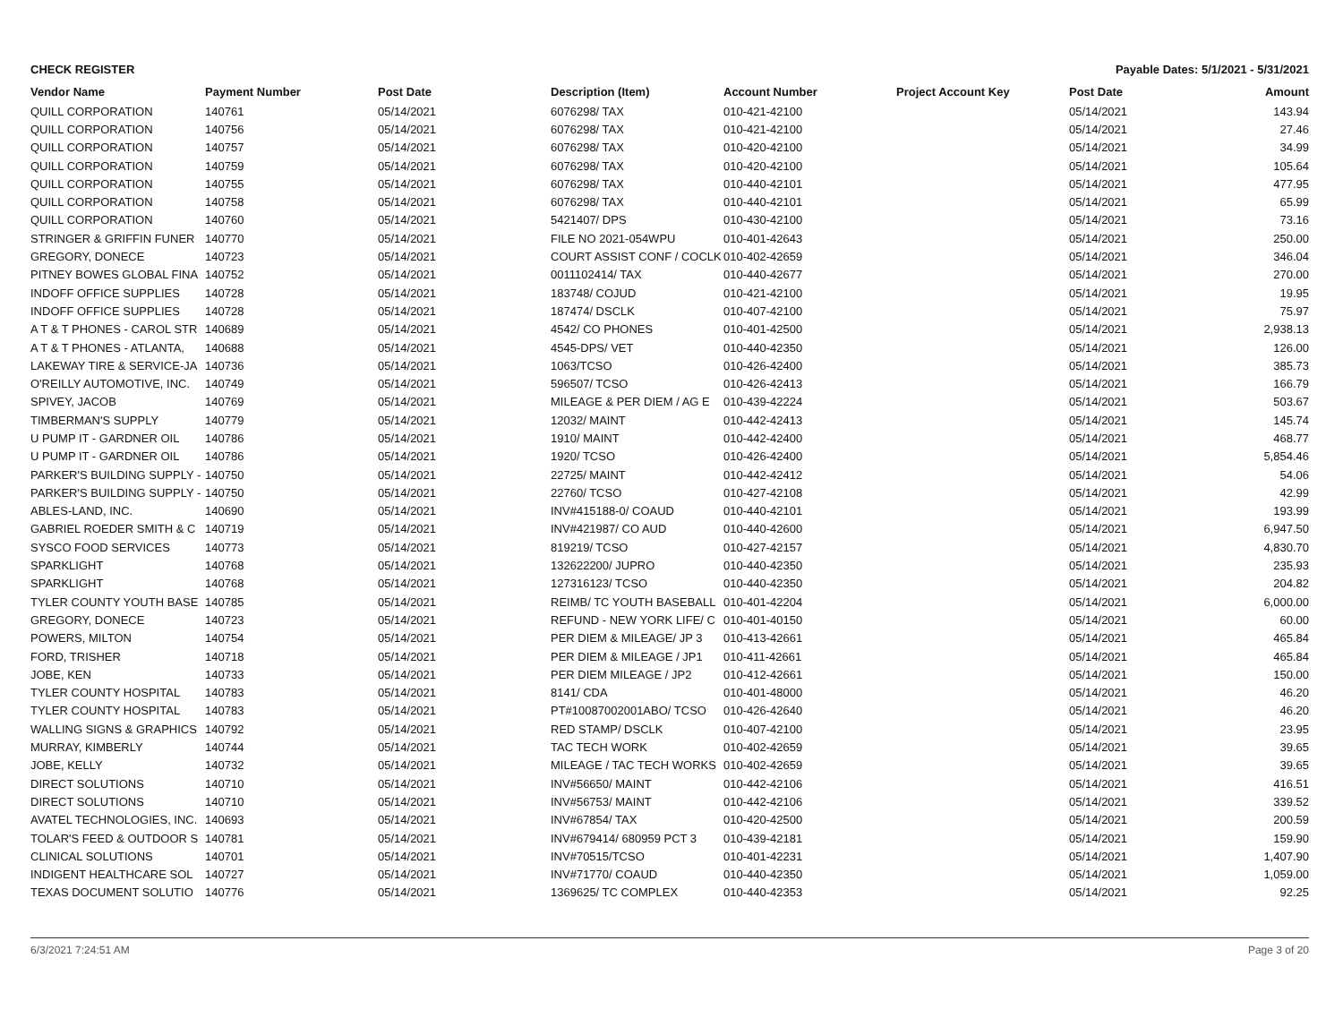CHECK REGISTER Payable Dates: 5/1/2021 - 5/31/2021
| Vendor Name | Payment Number | Post Date | Description (Item) | Account Number | Project Account Key | Post Date | Amount |
| --- | --- | --- | --- | --- | --- | --- | --- |
| QUILL CORPORATION | 140761 | 05/14/2021 | 6076298/ TAX | 010-421-42100 | | 05/14/2021 | 143.94 |
| QUILL CORPORATION | 140756 | 05/14/2021 | 6076298/ TAX | 010-421-42100 | | 05/14/2021 | 27.46 |
| QUILL CORPORATION | 140757 | 05/14/2021 | 6076298/ TAX | 010-420-42100 | | 05/14/2021 | 34.99 |
| QUILL CORPORATION | 140759 | 05/14/2021 | 6076298/ TAX | 010-420-42100 | | 05/14/2021 | 105.64 |
| QUILL CORPORATION | 140755 | 05/14/2021 | 6076298/ TAX | 010-440-42101 | | 05/14/2021 | 477.95 |
| QUILL CORPORATION | 140758 | 05/14/2021 | 6076298/ TAX | 010-440-42101 | | 05/14/2021 | 65.99 |
| QUILL CORPORATION | 140760 | 05/14/2021 | 5421407/ DPS | 010-430-42100 | | 05/14/2021 | 73.16 |
| STRINGER & GRIFFIN FUNER | 140770 | 05/14/2021 | FILE NO 2021-054WPU | 010-401-42643 | | 05/14/2021 | 250.00 |
| GREGORY, DONECE | 140723 | 05/14/2021 | COURT ASSIST CONF / COCLK | 010-402-42659 | | 05/14/2021 | 346.04 |
| PITNEY BOWES GLOBAL FINA | 140752 | 05/14/2021 | 0011102414/ TAX | 010-440-42677 | | 05/14/2021 | 270.00 |
| INDOFF OFFICE SUPPLIES | 140728 | 05/14/2021 | 183748/ COJUD | 010-421-42100 | | 05/14/2021 | 19.95 |
| INDOFF OFFICE SUPPLIES | 140728 | 05/14/2021 | 187474/ DSCLK | 010-407-42100 | | 05/14/2021 | 75.97 |
| A T & T PHONES - CAROL STR | 140689 | 05/14/2021 | 4542/ CO PHONES | 010-401-42500 | | 05/14/2021 | 2,938.13 |
| A T & T PHONES - ATLANTA, | 140688 | 05/14/2021 | 4545-DPS/ VET | 010-440-42350 | | 05/14/2021 | 126.00 |
| LAKEWAY TIRE & SERVICE-JA | 140736 | 05/14/2021 | 1063/TCSO | 010-426-42400 | | 05/14/2021 | 385.73 |
| O'REILLY AUTOMOTIVE, INC. | 140749 | 05/14/2021 | 596507/ TCSO | 010-426-42413 | | 05/14/2021 | 166.79 |
| SPIVEY, JACOB | 140769 | 05/14/2021 | MILEAGE & PER DIEM / AG E | 010-439-42224 | | 05/14/2021 | 503.67 |
| TIMBERMAN'S SUPPLY | 140779 | 05/14/2021 | 12032/ MAINT | 010-442-42413 | | 05/14/2021 | 145.74 |
| U PUMP IT - GARDNER OIL | 140786 | 05/14/2021 | 1910/ MAINT | 010-442-42400 | | 05/14/2021 | 468.77 |
| U PUMP IT - GARDNER OIL | 140786 | 05/14/2021 | 1920/ TCSO | 010-426-42400 | | 05/14/2021 | 5,854.46 |
| PARKER'S BUILDING SUPPLY - | 140750 | 05/14/2021 | 22725/ MAINT | 010-442-42412 | | 05/14/2021 | 54.06 |
| PARKER'S BUILDING SUPPLY - | 140750 | 05/14/2021 | 22760/ TCSO | 010-427-42108 | | 05/14/2021 | 42.99 |
| ABLES-LAND, INC. | 140690 | 05/14/2021 | INV#415188-0/ COAUD | 010-440-42101 | | 05/14/2021 | 193.99 |
| GABRIEL ROEDER SMITH & C | 140719 | 05/14/2021 | INV#421987/ CO AUD | 010-440-42600 | | 05/14/2021 | 6,947.50 |
| SYSCO FOOD SERVICES | 140773 | 05/14/2021 | 819219/ TCSO | 010-427-42157 | | 05/14/2021 | 4,830.70 |
| SPARKLIGHT | 140768 | 05/14/2021 | 132622200/ JUPRO | 010-440-42350 | | 05/14/2021 | 235.93 |
| SPARKLIGHT | 140768 | 05/14/2021 | 127316123/ TCSO | 010-440-42350 | | 05/14/2021 | 204.82 |
| TYLER COUNTY YOUTH BASE | 140785 | 05/14/2021 | REIMB/ TC YOUTH BASEBALL | 010-401-42204 | | 05/14/2021 | 6,000.00 |
| GREGORY, DONECE | 140723 | 05/14/2021 | REFUND - NEW YORK LIFE/ C | 010-401-40150 | | 05/14/2021 | 60.00 |
| POWERS, MILTON | 140754 | 05/14/2021 | PER DIEM & MILEAGE/ JP 3 | 010-413-42661 | | 05/14/2021 | 465.84 |
| FORD, TRISHER | 140718 | 05/14/2021 | PER DIEM & MILEAGE / JP1 | 010-411-42661 | | 05/14/2021 | 465.84 |
| JOBE, KEN | 140733 | 05/14/2021 | PER DIEM MILEAGE / JP2 | 010-412-42661 | | 05/14/2021 | 150.00 |
| TYLER COUNTY HOSPITAL | 140783 | 05/14/2021 | 8141/ CDA | 010-401-48000 | | 05/14/2021 | 46.20 |
| TYLER COUNTY HOSPITAL | 140783 | 05/14/2021 | PT#10087002001ABO/ TCSO | 010-426-42640 | | 05/14/2021 | 46.20 |
| WALLING SIGNS & GRAPHICS | 140792 | 05/14/2021 | RED STAMP/ DSCLK | 010-407-42100 | | 05/14/2021 | 23.95 |
| MURRAY, KIMBERLY | 140744 | 05/14/2021 | TAC TECH WORK | 010-402-42659 | | 05/14/2021 | 39.65 |
| JOBE, KELLY | 140732 | 05/14/2021 | MILEAGE / TAC TECH WORKS | 010-402-42659 | | 05/14/2021 | 39.65 |
| DIRECT SOLUTIONS | 140710 | 05/14/2021 | INV#56650/ MAINT | 010-442-42106 | | 05/14/2021 | 416.51 |
| DIRECT SOLUTIONS | 140710 | 05/14/2021 | INV#56753/ MAINT | 010-442-42106 | | 05/14/2021 | 339.52 |
| AVATEL TECHNOLOGIES, INC. | 140693 | 05/14/2021 | INV#67854/ TAX | 010-420-42500 | | 05/14/2021 | 200.59 |
| TOLAR'S FEED & OUTDOOR S | 140781 | 05/14/2021 | INV#679414/ 680959 PCT 3 | 010-439-42181 | | 05/14/2021 | 159.90 |
| CLINICAL SOLUTIONS | 140701 | 05/14/2021 | INV#70515/TCSO | 010-401-42231 | | 05/14/2021 | 1,407.90 |
| INDIGENT HEALTHCARE SOL | 140727 | 05/14/2021 | INV#71770/ COAUD | 010-440-42350 | | 05/14/2021 | 1,059.00 |
| TEXAS DOCUMENT SOLUTIO | 140776 | 05/14/2021 | 1369625/ TC COMPLEX | 010-440-42353 | | 05/14/2021 | 92.25 |
6/3/2021 7:24:51 AM Page 3 of 20